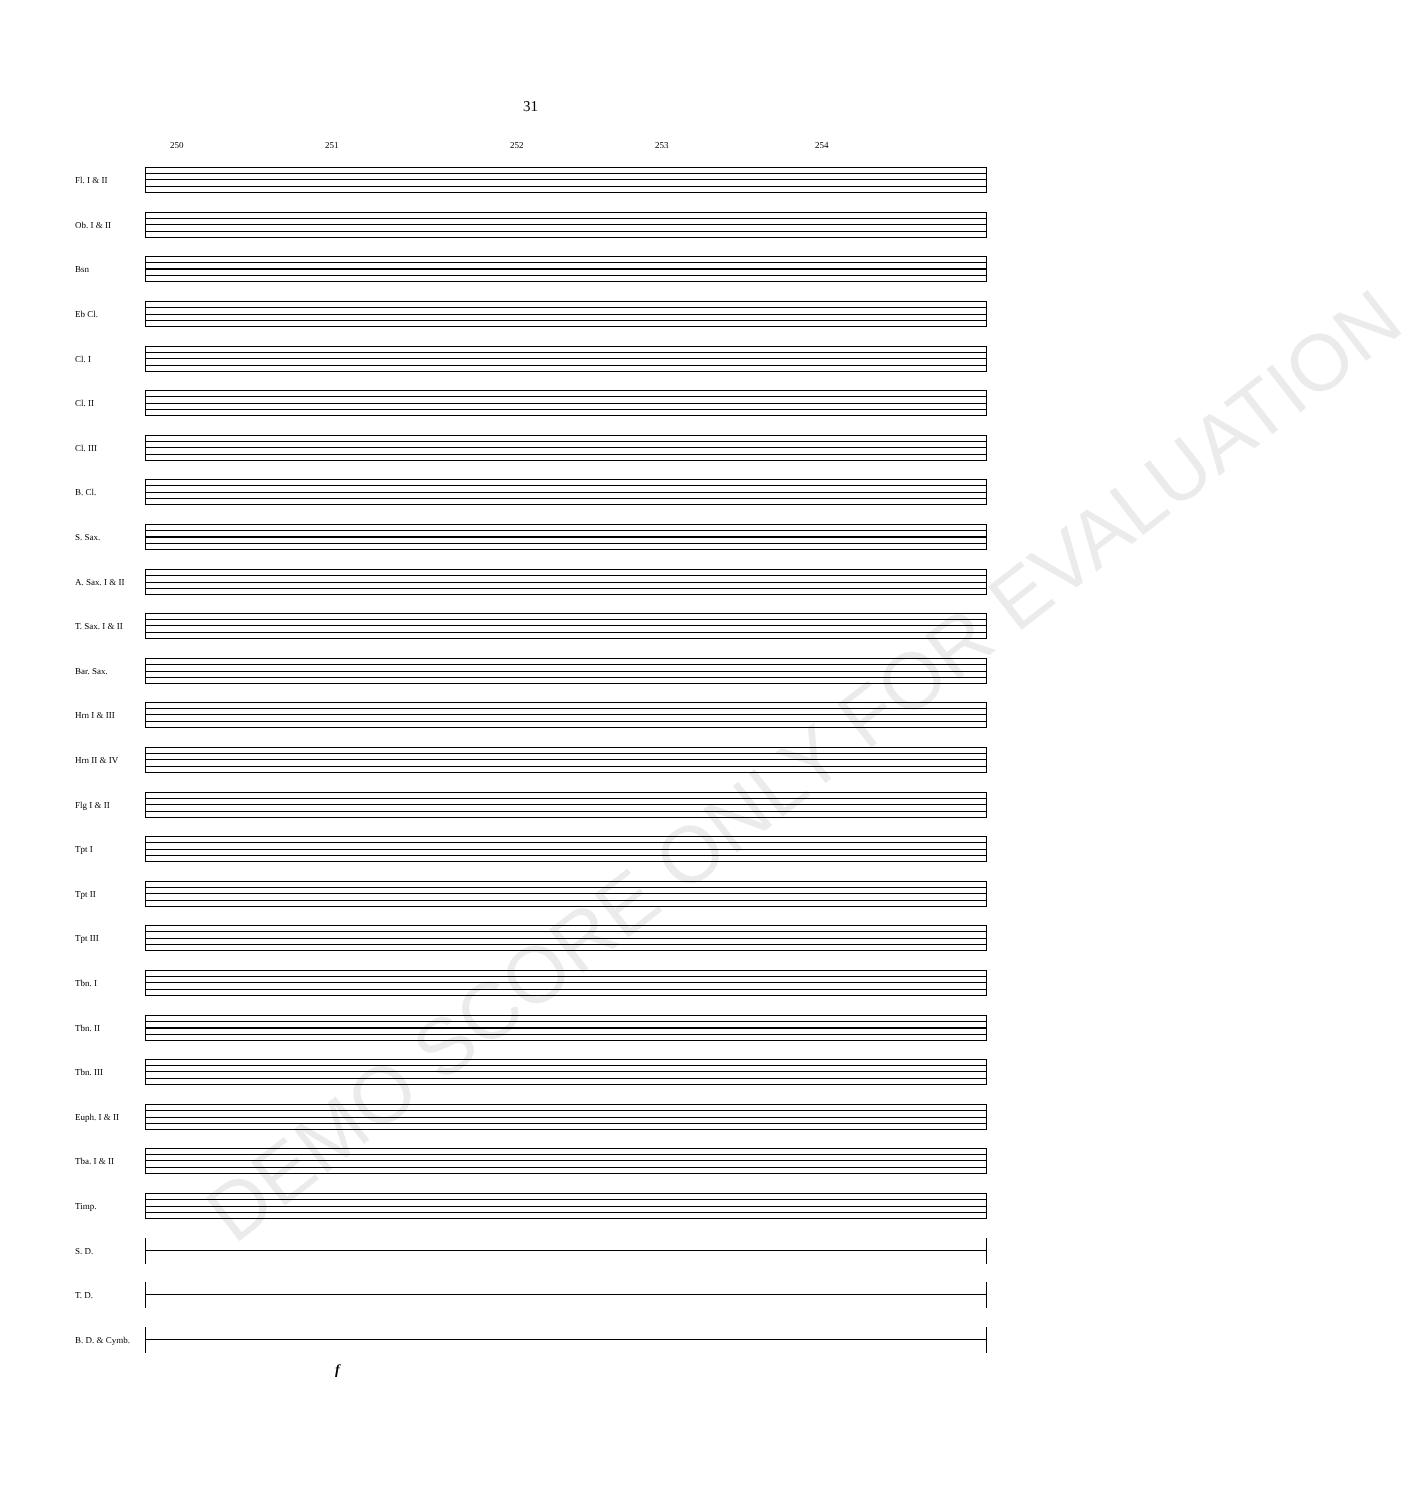31
250 251 252 253 254
Fl. I & II
Ob. I & II
Bsn
Eb Cl.
Cl. I
Cl. II
Cl. III
B. Cl.
S. Sax.
A. Sax. I & II
T. Sax. I & II
Bar. Sax.
Hrn I & III
Hrn II & IV
Flg I & II
Tpt I
Tpt II
Tpt III
Tbn. I
Tbn. II
Tbn. III
Euph. I & II
Tba. I & II
Timp.
S. D.
T. D.
B. D. & Cymb.
f
DEMO SCORE ONLY FOR EVALUATION